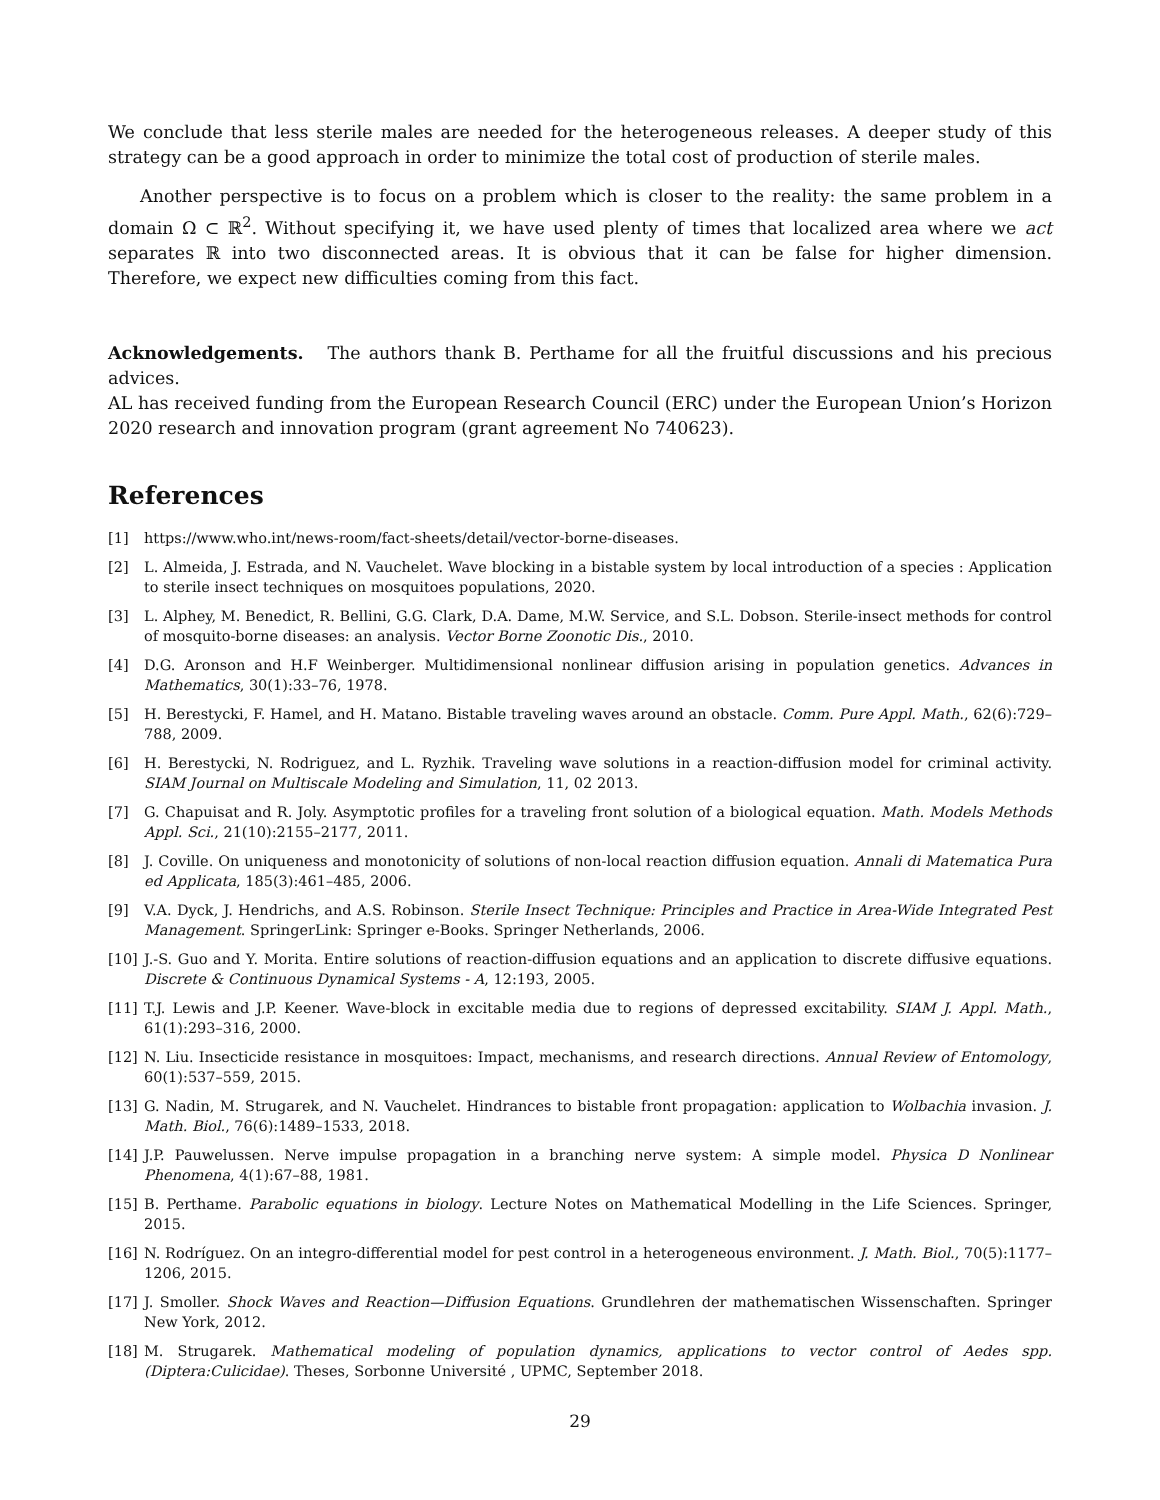We conclude that less sterile males are needed for the heterogeneous releases. A deeper study of this strategy can be a good approach in order to minimize the total cost of production of sterile males.
Another perspective is to focus on a problem which is closer to the reality: the same problem in a domain Ω ⊂ ℝ<sup>2</sup>. Without specifying it, we have used plenty of times that localized area where we act separates ℝ into two disconnected areas. It is obvious that it can be false for higher dimension. Therefore, we expect new difficulties coming from this fact.
Acknowledgements. The authors thank B. Perthame for all the fruitful discussions and his precious advices.
AL has received funding from the European Research Council (ERC) under the European Union’s Horizon 2020 research and innovation program (grant agreement No 740623).
References
[1] https://www.who.int/news-room/fact-sheets/detail/vector-borne-diseases.
[2] L. Almeida, J. Estrada, and N. Vauchelet. Wave blocking in a bistable system by local introduction of a species : Application to sterile insect techniques on mosquitoes populations, 2020.
[3] L. Alphey, M. Benedict, R. Bellini, G.G. Clark, D.A. Dame, M.W. Service, and S.L. Dobson. Sterile-insect methods for control of mosquito-borne diseases: an analysis. Vector Borne Zoonotic Dis., 2010.
[4] D.G. Aronson and H.F Weinberger. Multidimensional nonlinear diffusion arising in population genetics. Advances in Mathematics, 30(1):33–76, 1978.
[5] H. Berestycki, F. Hamel, and H. Matano. Bistable traveling waves around an obstacle. Comm. Pure Appl. Math., 62(6):729–788, 2009.
[6] H. Berestycki, N. Rodriguez, and L. Ryzhik. Traveling wave solutions in a reaction-diffusion model for criminal activity. SIAM Journal on Multiscale Modeling and Simulation, 11, 02 2013.
[7] G. Chapuisat and R. Joly. Asymptotic profiles for a traveling front solution of a biological equation. Math. Models Methods Appl. Sci., 21(10):2155–2177, 2011.
[8] J. Coville. On uniqueness and monotonicity of solutions of non-local reaction diffusion equation. Annali di Matematica Pura ed Applicata, 185(3):461–485, 2006.
[9] V.A. Dyck, J. Hendrichs, and A.S. Robinson. Sterile Insect Technique: Principles and Practice in Area-Wide Integrated Pest Management. SpringerLink: Springer e-Books. Springer Netherlands, 2006.
[10] J.-S. Guo and Y. Morita. Entire solutions of reaction-diffusion equations and an application to discrete diffusive equations. Discrete & Continuous Dynamical Systems - A, 12:193, 2005.
[11] T.J. Lewis and J.P. Keener. Wave-block in excitable media due to regions of depressed excitability. SIAM J. Appl. Math., 61(1):293–316, 2000.
[12] N. Liu. Insecticide resistance in mosquitoes: Impact, mechanisms, and research directions. Annual Review of Entomology, 60(1):537–559, 2015.
[13] G. Nadin, M. Strugarek, and N. Vauchelet. Hindrances to bistable front propagation: application to Wolbachia invasion. J. Math. Biol., 76(6):1489–1533, 2018.
[14] J.P. Pauwelussen. Nerve impulse propagation in a branching nerve system: A simple model. Physica D Nonlinear Phenomena, 4(1):67–88, 1981.
[15] B. Perthame. Parabolic equations in biology. Lecture Notes on Mathematical Modelling in the Life Sciences. Springer, 2015.
[16] N. Rodríguez. On an integro-differential model for pest control in a heterogeneous environment. J. Math. Biol., 70(5):1177–1206, 2015.
[17] J. Smoller. Shock Waves and Reaction—Diffusion Equations. Grundlehren der mathematischen Wissenschaften. Springer New York, 2012.
[18] M. Strugarek. Mathematical modeling of population dynamics, applications to vector control of Aedes spp. (Diptera:Culicidae). Theses, Sorbonne Université , UPMC, September 2018.
29